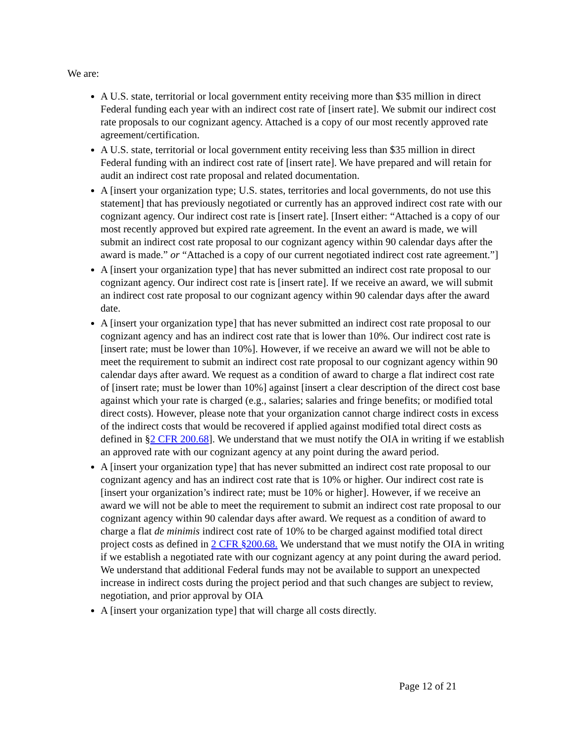We are:
A U.S. state, territorial or local government entity receiving more than $35 million in direct Federal funding each year with an indirect cost rate of [insert rate]. We submit our indirect cost rate proposals to our cognizant agency. Attached is a copy of our most recently approved rate agreement/certification.
A U.S. state, territorial or local government entity receiving less than $35 million in direct Federal funding with an indirect cost rate of [insert rate]. We have prepared and will retain for audit an indirect cost rate proposal and related documentation.
A [insert your organization type; U.S. states, territories and local governments, do not use this statement] that has previously negotiated or currently has an approved indirect cost rate with our cognizant agency. Our indirect cost rate is [insert rate]. [Insert either: “Attached is a copy of our most recently approved but expired rate agreement. In the event an award is made, we will submit an indirect cost rate proposal to our cognizant agency within 90 calendar days after the award is made.” or “Attached is a copy of our current negotiated indirect cost rate agreement.”]
A [insert your organization type] that has never submitted an indirect cost rate proposal to our cognizant agency. Our indirect cost rate is [insert rate]. If we receive an award, we will submit an indirect cost rate proposal to our cognizant agency within 90 calendar days after the award date.
A [insert your organization type] that has never submitted an indirect cost rate proposal to our cognizant agency and has an indirect cost rate that is lower than 10%. Our indirect cost rate is [insert rate; must be lower than 10%]. However, if we receive an award we will not be able to meet the requirement to submit an indirect cost rate proposal to our cognizant agency within 90 calendar days after award. We request as a condition of award to charge a flat indirect cost rate of [insert rate; must be lower than 10%] against [insert a clear description of the direct cost base against which your rate is charged (e.g., salaries; salaries and fringe benefits; or modified total direct costs). However, please note that your organization cannot charge indirect costs in excess of the indirect costs that would be recovered if applied against modified total direct costs as defined in §2 CFR 200.68]. We understand that we must notify the OIA in writing if we establish an approved rate with our cognizant agency at any point during the award period.
A [insert your organization type] that has never submitted an indirect cost rate proposal to our cognizant agency and has an indirect cost rate that is 10% or higher. Our indirect cost rate is [insert your organization’s indirect rate; must be 10% or higher]. However, if we receive an award we will not be able to meet the requirement to submit an indirect cost rate proposal to our cognizant agency within 90 calendar days after award. We request as a condition of award to charge a flat de minimis indirect cost rate of 10% to be charged against modified total direct project costs as defined in 2 CFR §200.68. We understand that we must notify the OIA in writing if we establish a negotiated rate with our cognizant agency at any point during the award period. We understand that additional Federal funds may not be available to support an unexpected increase in indirect costs during the project period and that such changes are subject to review, negotiation, and prior approval by OIA
A [insert your organization type] that will charge all costs directly.
Page 12 of 21